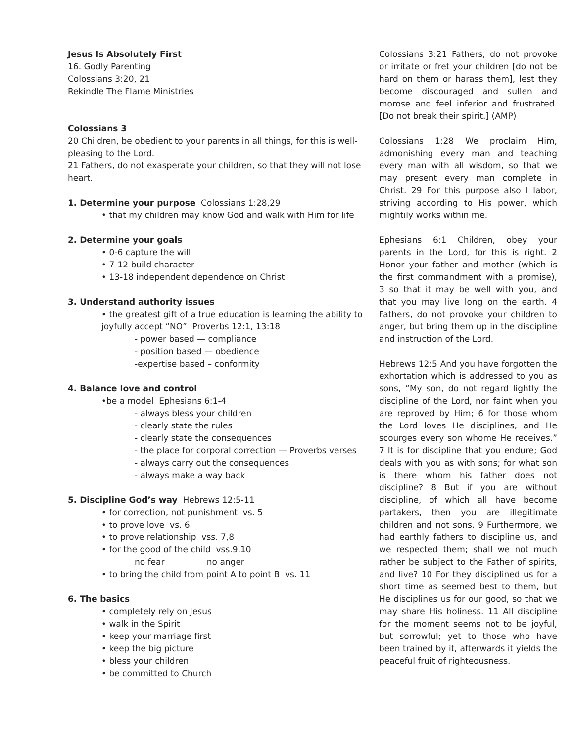Jesus Is Absolutely First
16. Godly Parenting
Colossians 3:20, 21
Rekindle The Flame Ministries
Colossians 3
20 Children, be obedient to your parents in all things, for this is well-pleasing to the Lord.
21 Fathers, do not exasperate your children, so that they will not lose heart.
1. Determine your purpose Colossians 1:28,29
• that my children may know God and walk with Him for life
2. Determine your goals
• 0-6 capture the will
• 7-12 build character
• 13-18 independent dependence on Christ
3. Understand authority issues
• the greatest gift of a true education is learning the ability to joyfully accept “NO” Proverbs 12:1, 13:18
- power based — compliance
- position based — obedience
-expertise based – conformity
4. Balance love and control
•be a model Ephesians 6:1-4
- always bless your children
- clearly state the rules
- clearly state the consequences
- the place for corporal correction — Proverbs verses
- always carry out the consequences
- always make a way back
5. Discipline God’s way Hebrews 12:5-11
• for correction, not punishment vs. 5
• to prove love vs. 6
• to prove relationship vss. 7,8
• for the good of the child vss.9,10
no fear no anger
• to bring the child from point A to point B vs. 11
6. The basics
• completely rely on Jesus
• walk in the Spirit
• keep your marriage first
• keep the big picture
• bless your children
• be committed to Church
Colossians 3:21 Fathers, do not provoke or irritate or fret your children [do not be hard on them or harass them], lest they become discouraged and sullen and morose and feel inferior and frustrated. [Do not break their spirit.] (AMP)
Colossians 1:28 We proclaim Him, admonishing every man and teaching every man with all wisdom, so that we may present every man complete in Christ. 29 For this purpose also I labor, striving according to His power, which mightily works within me.
Ephesians 6:1 Children, obey your parents in the Lord, for this is right. 2 Honor your father and mother (which is the first commandment with a promise), 3 so that it may be well with you, and that you may live long on the earth. 4 Fathers, do not provoke your children to anger, but bring them up in the discipline and instruction of the Lord.
Hebrews 12:5 And you have forgotten the exhortation which is addressed to you as sons, “My son, do not regard lightly the discipline of the Lord, nor faint when you are reproved by Him; 6 for those whom the Lord loves He disciplines, and He scourges every son whome He receives.” 7 It is for discipline that you endure; God deals with you as with sons; for what son is there whom his father does not discipline? 8 But if you are without discipline, of which all have become partakers, then you are illegitimate children and not sons. 9 Furthermore, we had earthly fathers to discipline us, and we respected them; shall we not much rather be subject to the Father of spirits, and live? 10 For they disciplined us for a short time as seemed best to them, but He disciplines us for our good, so that we may share His holiness. 11 All discipline for the moment seems not to be joyful, but sorrowful; yet to those who have been trained by it, afterwards it yields the peaceful fruit of righteousness.